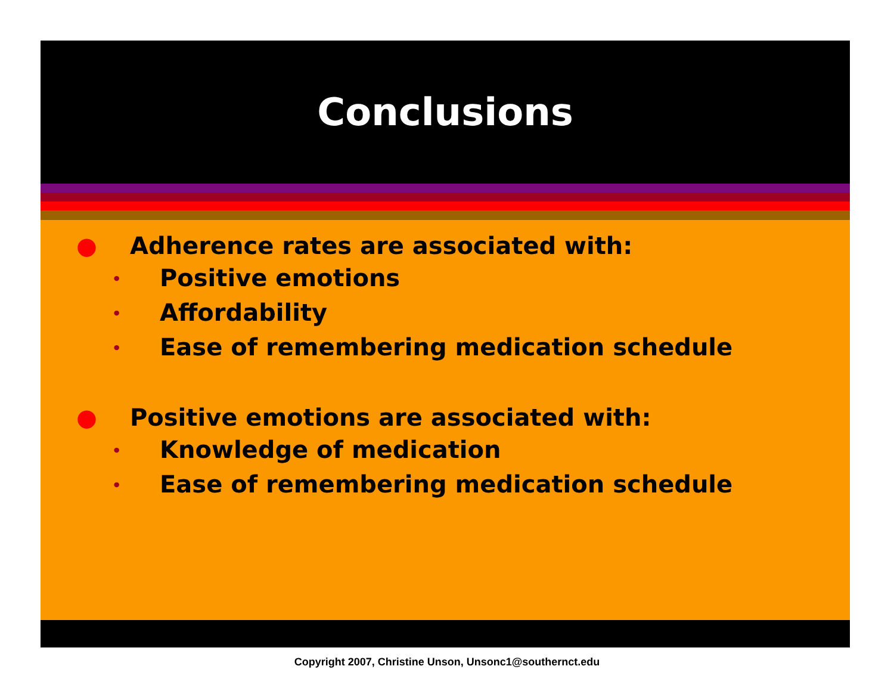Conclusions
● Adherence rates are associated with:
• Positive emotions
• Affordability
• Ease of remembering medication schedule
● Positive emotions are associated with:
• Knowledge of medication
• Ease of remembering medication schedule
Copyright 2007, Christine Unson, Unsonc1@southernct.edu